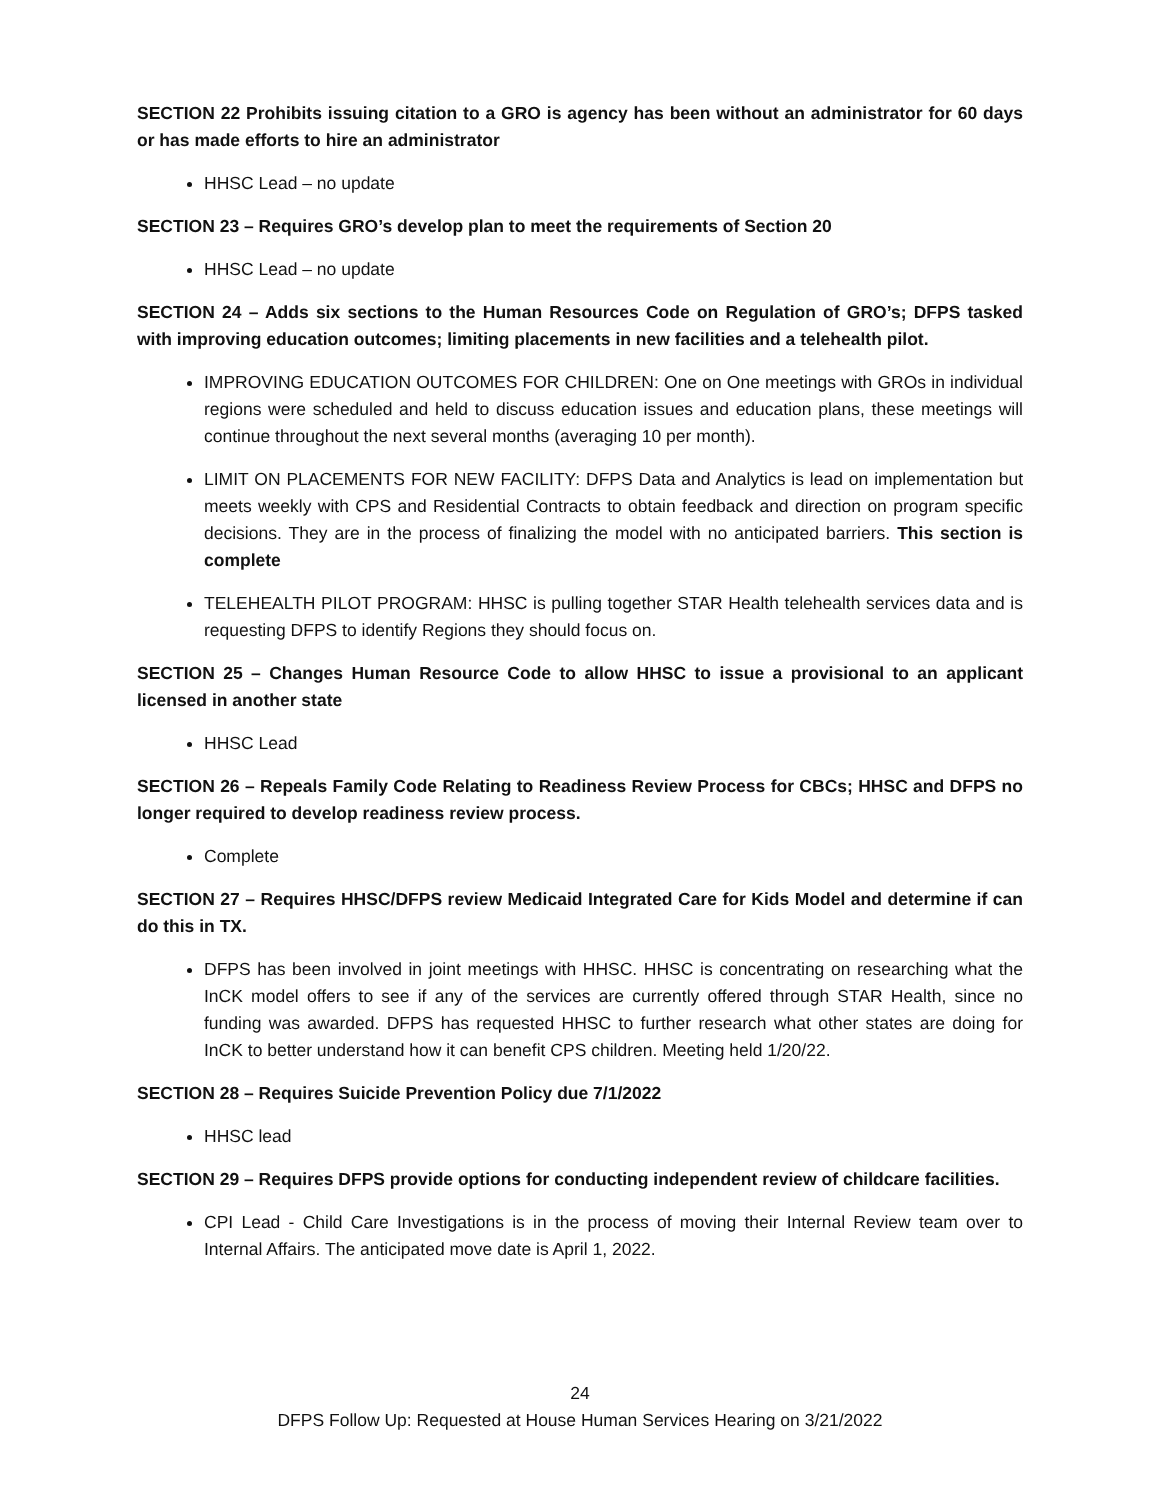SECTION 22 Prohibits issuing citation to a GRO is agency has been without an administrator for 60 days or has made efforts to hire an administrator
HHSC Lead – no update
SECTION 23 – Requires GRO’s develop plan to meet the requirements of Section 20
HHSC Lead – no update
SECTION 24 – Adds six sections to the Human Resources Code on Regulation of GRO’s; DFPS tasked with improving education outcomes; limiting placements in new facilities and a telehealth pilot.
IMPROVING EDUCATION OUTCOMES FOR CHILDREN: One on One meetings with GROs in individual regions were scheduled and held to discuss education issues and education plans, these meetings will continue throughout the next several months (averaging 10 per month).
LIMIT ON PLACEMENTS FOR NEW FACILITY: DFPS Data and Analytics is lead on implementation but meets weekly with CPS and Residential Contracts to obtain feedback and direction on program specific decisions. They are in the process of finalizing the model with no anticipated barriers. This section is complete
TELEHEALTH PILOT PROGRAM: HHSC is pulling together STAR Health telehealth services data and is requesting DFPS to identify Regions they should focus on.
SECTION 25 – Changes Human Resource Code to allow HHSC to issue a provisional to an applicant licensed in another state
HHSC Lead
SECTION 26 – Repeals Family Code Relating to Readiness Review Process for CBCs; HHSC and DFPS no longer required to develop readiness review process.
Complete
SECTION 27 – Requires HHSC/DFPS review Medicaid Integrated Care for Kids Model and determine if can do this in TX.
DFPS has been involved in joint meetings with HHSC. HHSC is concentrating on researching what the InCK model offers to see if any of the services are currently offered through STAR Health, since no funding was awarded. DFPS has requested HHSC to further research what other states are doing for InCK to better understand how it can benefit CPS children. Meeting held 1/20/22.
SECTION 28 – Requires Suicide Prevention Policy due 7/1/2022
HHSC lead
SECTION 29 – Requires DFPS provide options for conducting independent review of childcare facilities.
CPI Lead - Child Care Investigations is in the process of moving their Internal Review team over to Internal Affairs. The anticipated move date is April 1, 2022.
24
DFPS Follow Up: Requested at House Human Services Hearing on 3/21/2022